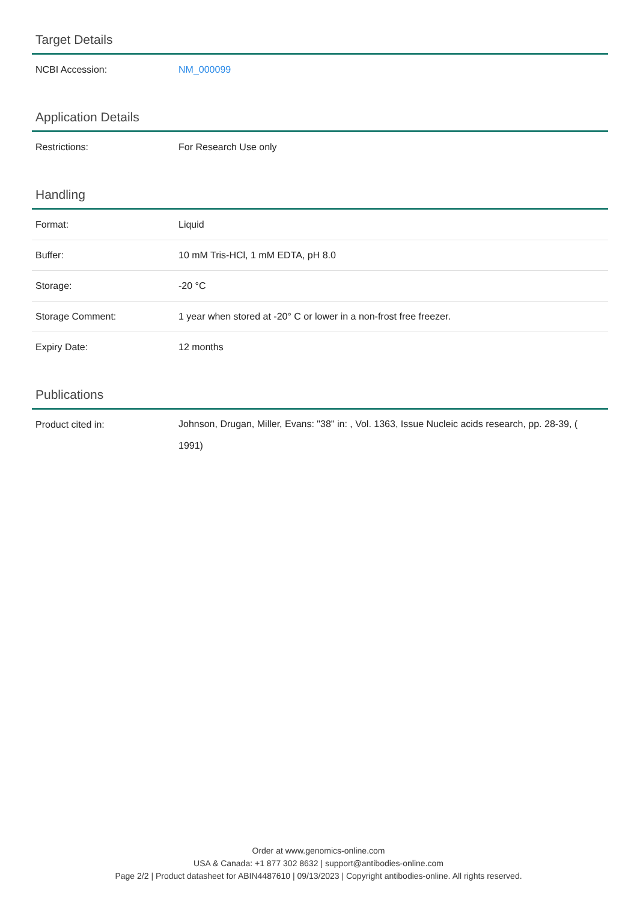Target Details
| NCBI Accession: | NM_000099 |
Application Details
| Restrictions: | For Research Use only |
Handling
| Format: | Liquid |
| Buffer: | 10 mM Tris-HCl, 1 mM EDTA, pH 8.0 |
| Storage: | -20 °C |
| Storage Comment: | 1 year when stored at -20° C or lower in a non-frost free freezer. |
| Expiry Date: | 12 months |
Publications
| Product cited in: | Johnson, Drugan, Miller, Evans: "38" in: , Vol. 1363, Issue Nucleic acids research, pp. 28-39, ( 1991) |
Order at www.genomics-online.com
USA & Canada: +1 877 302 8632 | support@antibodies-online.com
Page 2/2 | Product datasheet for ABIN4487610 | 09/13/2023 | Copyright antibodies-online. All rights reserved.